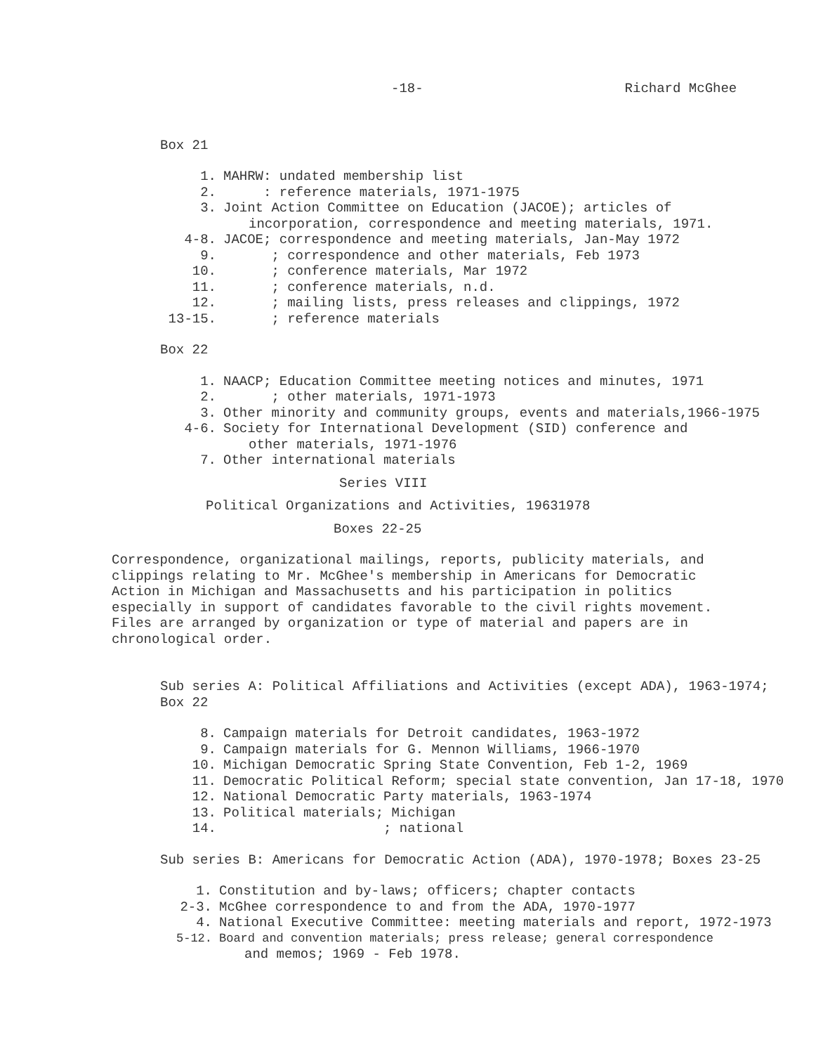-18- Richard McGhee
Box 21
1. MAHRW: undated membership list
2. : reference materials, 1971-1975
3. Joint Action Committee on Education (JACOE); articles of
incorporation, correspondence and meeting materials, 1971.
4-8. JACOE; correspondence and meeting materials, Jan-May 1972
9. ; correspondence and other materials, Feb 1973
10. ; conference materials, Mar 1972
11. ; conference materials, n.d.
12. ; mailing lists, press releases and clippings, 1972
13-15. ; reference materials
Box 22
1. NAACP; Education Committee meeting notices and minutes, 1971
2. ; other materials, 1971-1973
3. Other minority and community groups, events and materials,1966-1975
4-6. Society for International Development (SID) conference and
other materials, 1971-1976
7. Other international materials
Series VIII
Political Organizations and Activities, 19631978
Boxes 22-25
Correspondence, organizational mailings, reports, publicity materials, and clippings relating to Mr. McGhee's membership in Americans for Democratic Action in Michigan and Massachusetts and his participation in politics especially in support of candidates favorable to the civil rights movement. Files are arranged by organization or type of material and papers are in chronological order.
Sub series A: Political Affiliations and Activities (except ADA), 1963-1974;
Box 22
8. Campaign materials for Detroit candidates, 1963-1972
9. Campaign materials for G. Mennon Williams, 1966-1970
10. Michigan Democratic Spring State Convention, Feb 1-2, 1969
11. Democratic Political Reform; special state convention, Jan 17-18, 1970
12. National Democratic Party materials, 1963-1974
13. Political materials; Michigan
14. ; national
Sub series B: Americans for Democratic Action (ADA), 1970-1978; Boxes 23-25
1. Constitution and by-laws; officers; chapter contacts
2-3. McGhee correspondence to and from the ADA, 1970-1977
4. National Executive Committee: meeting materials and report, 1972-1973
5-12. Board and convention materials; press release; general correspondence
and memos; 1969 - Feb 1978.